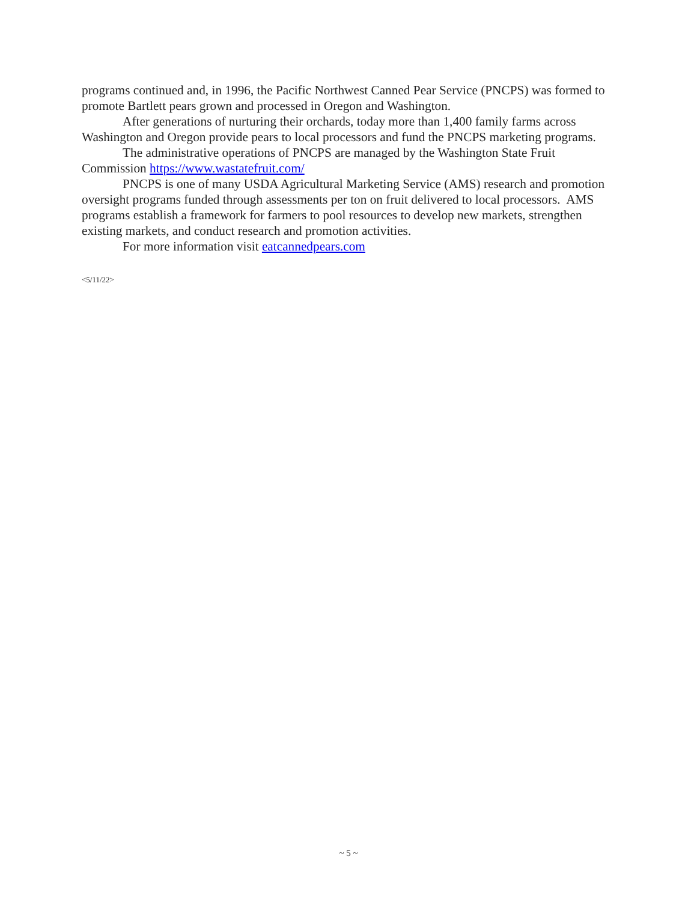programs continued and, in 1996, the Pacific Northwest Canned Pear Service (PNCPS) was formed to promote Bartlett pears grown and processed in Oregon and Washington.
After generations of nurturing their orchards, today more than 1,400 family farms across Washington and Oregon provide pears to local processors and fund the PNCPS marketing programs.
The administrative operations of PNCPS are managed by the Washington State Fruit Commission https://www.wastatefruit.com/
PNCPS is one of many USDA Agricultural Marketing Service (AMS) research and promotion oversight programs funded through assessments per ton on fruit delivered to local processors. AMS programs establish a framework for farmers to pool resources to develop new markets, strengthen existing markets, and conduct research and promotion activities.
For more information visit eatcannedpears.com
<5/11/22>
~ 5 ~